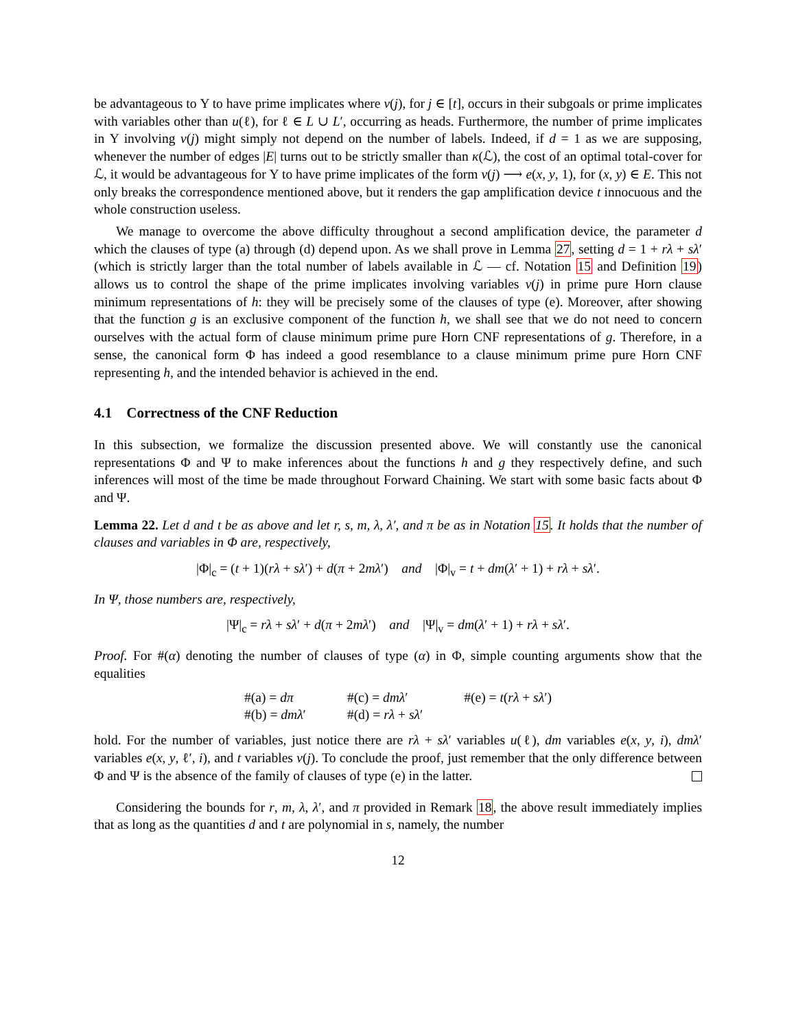be advantageous to Υ to have prime implicates where v(j), for j ∈ [t], occurs in their subgoals or prime implicates with variables other than u(ℓ), for ℓ ∈ L ∪ L′, occurring as heads. Furthermore, the number of prime implicates in Υ involving v(j) might simply not depend on the number of labels. Indeed, if d = 1 as we are supposing, whenever the number of edges |E| turns out to be strictly smaller than κ(ℒ), the cost of an optimal total-cover for ℒ, it would be advantageous for Υ to have prime implicates of the form v(j) ⟶ e(x, y, 1), for (x, y) ∈ E. This not only breaks the correspondence mentioned above, but it renders the gap amplification device t innocuous and the whole construction useless.
We manage to overcome the above difficulty throughout a second amplification device, the parameter d which the clauses of type (a) through (d) depend upon. As we shall prove in Lemma 27, setting d = 1 + rλ + sλ′ (which is strictly larger than the total number of labels available in ℒ — cf. Notation 15 and Definition 19) allows us to control the shape of the prime implicates involving variables v(j) in prime pure Horn clause minimum representations of h: they will be precisely some of the clauses of type (e). Moreover, after showing that the function g is an exclusive component of the function h, we shall see that we do not need to concern ourselves with the actual form of clause minimum prime pure Horn CNF representations of g. Therefore, in a sense, the canonical form Φ has indeed a good resemblance to a clause minimum prime pure Horn CNF representing h, and the intended behavior is achieved in the end.
4.1 Correctness of the CNF Reduction
In this subsection, we formalize the discussion presented above. We will constantly use the canonical representations Φ and Ψ to make inferences about the functions h and g they respectively define, and such inferences will most of the time be made throughout Forward Chaining. We start with some basic facts about Φ and Ψ.
Lemma 22. Let d and t be as above and let r, s, m, λ, λ′, and π be as in Notation 15. It holds that the number of clauses and variables in Φ are, respectively,
|Φ|<sub>c</sub> = (t + 1)(rλ + sλ′) + d(π + 2mλ′) and |Φ|<sub>v</sub> = t + dm(λ′ + 1) + rλ + sλ′.
In Ψ, those numbers are, respectively,
|Ψ|<sub>c</sub> = rλ + sλ′ + d(π + 2mλ′) and |Ψ|<sub>v</sub> = dm(λ′ + 1) + rλ + sλ′.
Proof. For #(α) denoting the number of clauses of type (α) in Φ, simple counting arguments show that the equalities
| #(a) = dπ | #(c) = dmλ ′ | #(e) = t ( rλ + sλ ′) |
| #(b) = dmλ ′ | #(d) = rλ + sλ ′ | |
hold. For the number of variables, just notice there are rλ + sλ′ variables u(ℓ), dm variables e(x, y, i), dmλ′ variables e(x, y, ℓ′, i), and t variables v(j). To conclude the proof, just remember that the only difference between Φ and Ψ is the absence of the family of clauses of type (e) in the latter.
Considering the bounds for r, m, λ, λ′, and π provided in Remark 18, the above result immediately implies that as long as the quantities d and t are polynomial in s, namely, the number
12